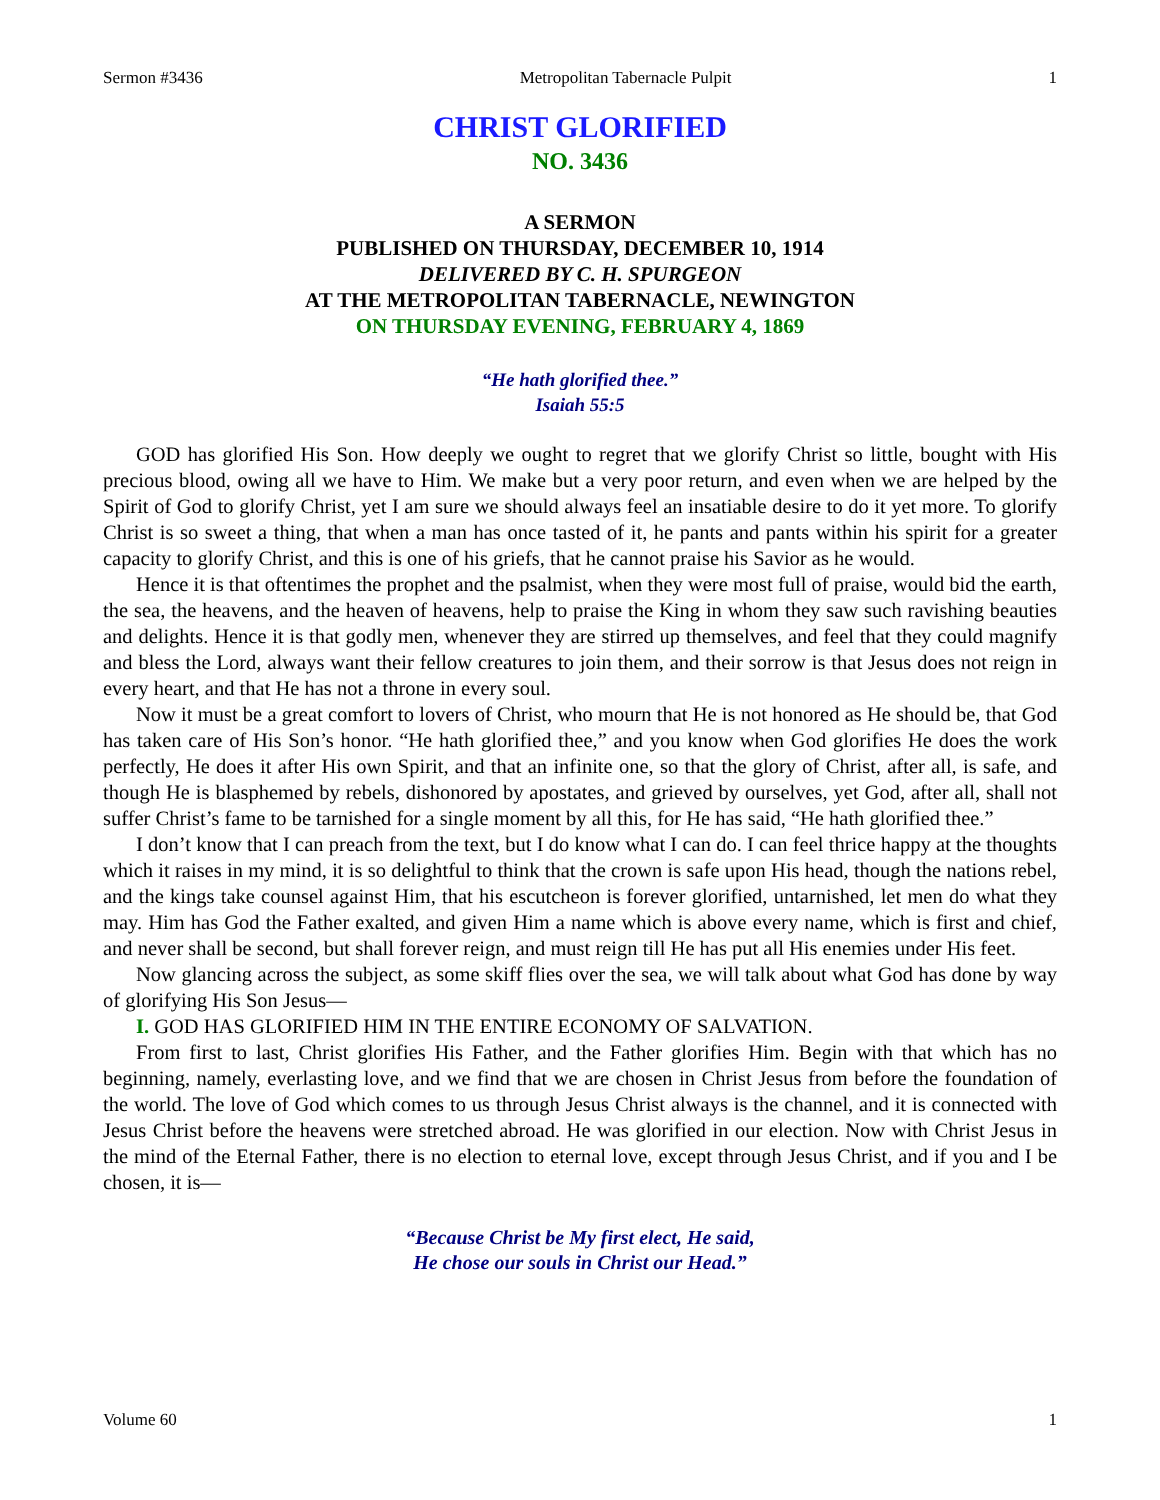Sermon #3436 Metropolitan Tabernacle Pulpit 1
CHRIST GLORIFIED
NO. 3436
A SERMON
PUBLISHED ON THURSDAY, DECEMBER 10, 1914
DELIVERED BY C. H. SPURGEON
AT THE METROPOLITAN TABERNACLE, NEWINGTON
ON THURSDAY EVENING, FEBRUARY 4, 1869
“He hath glorified thee.”
Isaiah 55:5
GOD has glorified His Son. How deeply we ought to regret that we glorify Christ so little, bought with His precious blood, owing all we have to Him. We make but a very poor return, and even when we are helped by the Spirit of God to glorify Christ, yet I am sure we should always feel an insatiable desire to do it yet more. To glorify Christ is so sweet a thing, that when a man has once tasted of it, he pants and pants within his spirit for a greater capacity to glorify Christ, and this is one of his griefs, that he cannot praise his Savior as he would.
Hence it is that oftentimes the prophet and the psalmist, when they were most full of praise, would bid the earth, the sea, the heavens, and the heaven of heavens, help to praise the King in whom they saw such ravishing beauties and delights. Hence it is that godly men, whenever they are stirred up themselves, and feel that they could magnify and bless the Lord, always want their fellow creatures to join them, and their sorrow is that Jesus does not reign in every heart, and that He has not a throne in every soul.
Now it must be a great comfort to lovers of Christ, who mourn that He is not honored as He should be, that God has taken care of His Son’s honor. “He hath glorified thee,” and you know when God glorifies He does the work perfectly, He does it after His own Spirit, and that an infinite one, so that the glory of Christ, after all, is safe, and though He is blasphemed by rebels, dishonored by apostates, and grieved by ourselves, yet God, after all, shall not suffer Christ’s fame to be tarnished for a single moment by all this, for He has said, “He hath glorified thee.”
I don’t know that I can preach from the text, but I do know what I can do. I can feel thrice happy at the thoughts which it raises in my mind, it is so delightful to think that the crown is safe upon His head, though the nations rebel, and the kings take counsel against Him, that his escutcheon is forever glorified, untarnished, let men do what they may. Him has God the Father exalted, and given Him a name which is above every name, which is first and chief, and never shall be second, but shall forever reign, and must reign till He has put all His enemies under His feet.
Now glancing across the subject, as some skiff flies over the sea, we will talk about what God has done by way of glorifying His Son Jesus—
I. GOD HAS GLORIFIED HIM IN THE ENTIRE ECONOMY OF SALVATION.
From first to last, Christ glorifies His Father, and the Father glorifies Him. Begin with that which has no beginning, namely, everlasting love, and we find that we are chosen in Christ Jesus from before the foundation of the world. The love of God which comes to us through Jesus Christ always is the channel, and it is connected with Jesus Christ before the heavens were stretched abroad. He was glorified in our election. Now with Christ Jesus in the mind of the Eternal Father, there is no election to eternal love, except through Jesus Christ, and if you and I be chosen, it is—
“Because Christ be My first elect, He said,
He chose our souls in Christ our Head.”
Volume 60 1